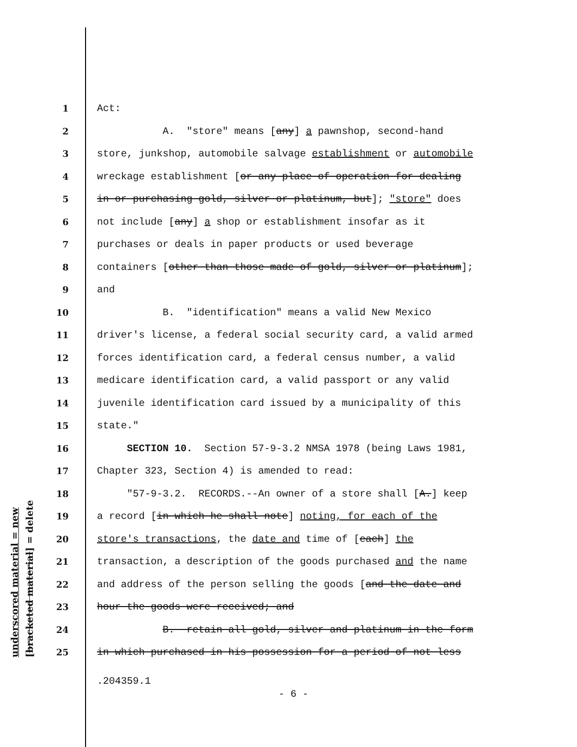underscored material = new [bracketed material] = delete
1 Act:
2 A. "store" means [any] a pawnshop, second-hand
3 store, junkshop, automobile salvage establishment or automobile
4 wreckage establishment [or any place of operation for dealing
5 in or purchasing gold, silver or platinum, but]; "store" does
6 not include [any] a shop or establishment insofar as it
7 purchases or deals in paper products or used beverage
8 containers [other than those made of gold, silver or platinum];
9 and
10 B. "identification" means a valid New Mexico
11 driver's license, a federal social security card, a valid armed
12 forces identification card, a federal census number, a valid
13 medicare identification card, a valid passport or any valid
14 juvenile identification card issued by a municipality of this
15 state."
16 SECTION 10. Section 57-9-3.2 NMSA 1978 (being Laws 1981,
17 Chapter 323, Section 4) is amended to read:
18 "57-9-3.2. RECORDS.--An owner of a store shall [A.] keep
19 a record [in which he shall note] noting, for each of the
20 store's transactions, the date and time of [each] the
21 transaction, a description of the goods purchased and the name
22 and address of the person selling the goods [and the date and
23 hour the goods were received; and
24 B. retain all gold, silver and platinum in the form
25 in which purchased in his possession for a period of not less
.204359.1
- 6 -